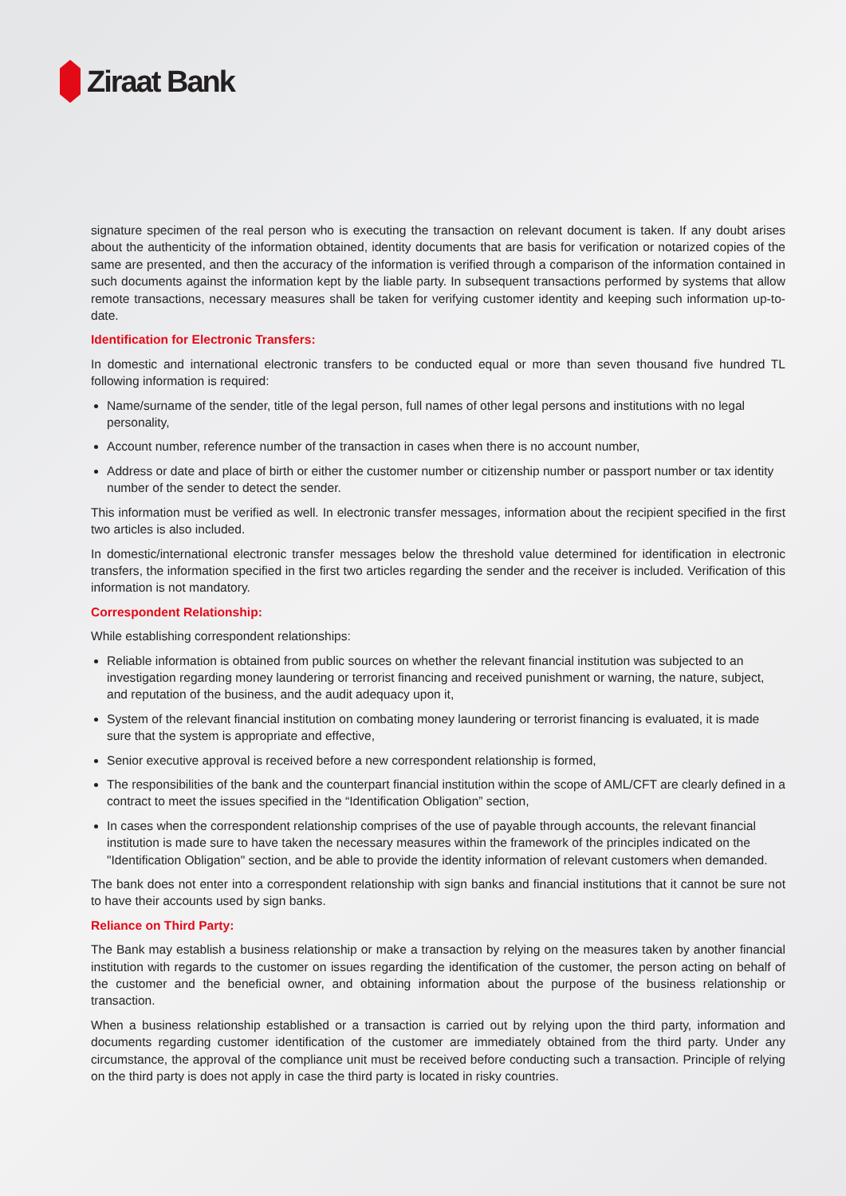Ziraat Bank
signature specimen of the real person who is executing the transaction on relevant document is taken. If any doubt arises about the authenticity of the information obtained, identity documents that are basis for verification or notarized copies of the same are presented, and then the accuracy of the information is verified through a comparison of the information contained in such documents against the information kept by the liable party. In subsequent transactions performed by systems that allow remote transactions, necessary measures shall be taken for verifying customer identity and keeping such information up-to-date.
Identification for Electronic Transfers:
In domestic and international electronic transfers to be conducted equal or more than seven thousand five hundred TL following information is required:
Name/surname of the sender, title of the legal person, full names of other legal persons and institutions with no legal personality,
Account number, reference number of the transaction in cases when there is no account number,
Address or date and place of birth or either the customer number or citizenship number or passport number or tax identity number of the sender to detect the sender.
This information must be verified as well. In electronic transfer messages, information about the recipient specified in the first two articles is also included.
In domestic/international electronic transfer messages below the threshold value determined for identification in electronic transfers, the information specified in the first two articles regarding the sender and the receiver is included. Verification of this information is not mandatory.
Correspondent Relationship:
While establishing correspondent relationships:
Reliable information is obtained from public sources on whether the relevant financial institution was subjected to an investigation regarding money laundering or terrorist financing and received punishment or warning, the nature, subject, and reputation of the business, and the audit adequacy upon it,
System of the relevant financial institution on combating money laundering or terrorist financing is evaluated, it is made sure that the system is appropriate and effective,
Senior executive approval is received before a new correspondent relationship is formed,
The responsibilities of the bank and the counterpart financial institution within the scope of AML/CFT are clearly defined in a contract to meet the issues specified in the “Identification Obligation” section,
In cases when the correspondent relationship comprises of the use of payable through accounts, the relevant financial institution is made sure to have taken the necessary measures within the framework of the principles indicated on the "Identification Obligation" section, and be able to provide the identity information of relevant customers when demanded.
The bank does not enter into a correspondent relationship with sign banks and financial institutions that it cannot be sure not to have their accounts used by sign banks.
Reliance on Third Party:
The Bank may establish a business relationship or make a transaction by relying on the measures taken by another financial institution with regards to the customer on issues regarding the identification of the customer, the person acting on behalf of the customer and the beneficial owner, and obtaining information about the purpose of the business relationship or transaction.
When a business relationship established or a transaction is carried out by relying upon the third party, information and documents regarding customer identification of the customer are immediately obtained from the third party. Under any circumstance, the approval of the compliance unit must be received before conducting such a transaction. Principle of relying on the third party is does not apply in case the third party is located in risky countries.